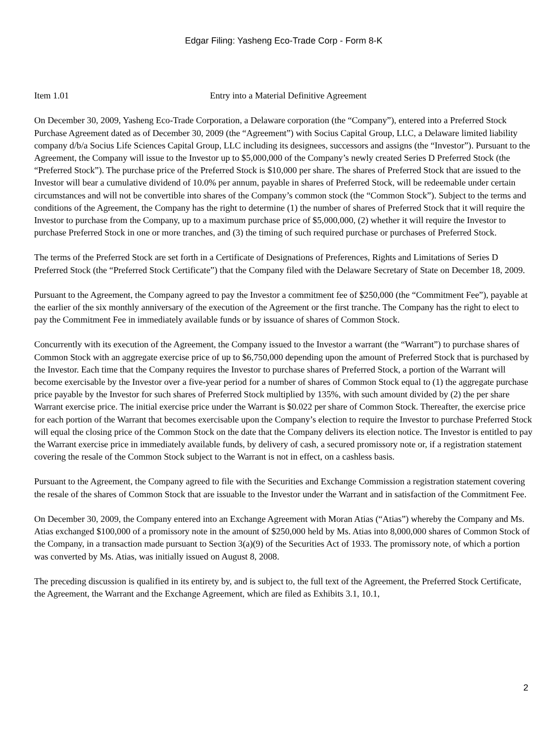Edgar Filing: Yasheng Eco-Trade Corp - Form 8-K
Item 1.01 Entry into a Material Definitive Agreement
On December 30, 2009, Yasheng Eco-Trade Corporation, a Delaware corporation (the “Company”), entered into a Preferred Stock Purchase Agreement dated as of December 30, 2009 (the “Agreement”) with Socius Capital Group, LLC, a Delaware limited liability company d/b/a Socius Life Sciences Capital Group, LLC including its designees, successors and assigns (the “Investor”). Pursuant to the Agreement, the Company will issue to the Investor up to $5,000,000 of the Company’s newly created Series D Preferred Stock (the “Preferred Stock”). The purchase price of the Preferred Stock is $10,000 per share. The shares of Preferred Stock that are issued to the Investor will bear a cumulative dividend of 10.0% per annum, payable in shares of Preferred Stock, will be redeemable under certain circumstances and will not be convertible into shares of the Company’s common stock (the “Common Stock”). Subject to the terms and conditions of the Agreement, the Company has the right to determine (1) the number of shares of Preferred Stock that it will require the Investor to purchase from the Company, up to a maximum purchase price of $5,000,000, (2) whether it will require the Investor to purchase Preferred Stock in one or more tranches, and (3) the timing of such required purchase or purchases of Preferred Stock.
The terms of the Preferred Stock are set forth in a Certificate of Designations of Preferences, Rights and Limitations of Series D Preferred Stock (the “Preferred Stock Certificate”) that the Company filed with the Delaware Secretary of State on December 18, 2009.
Pursuant to the Agreement, the Company agreed to pay the Investor a commitment fee of $250,000 (the “Commitment Fee”), payable at the earlier of the six monthly anniversary of the execution of the Agreement or the first tranche. The Company has the right to elect to pay the Commitment Fee in immediately available funds or by issuance of shares of Common Stock.
Concurrently with its execution of the Agreement, the Company issued to the Investor a warrant (the “Warrant”) to purchase shares of Common Stock with an aggregate exercise price of up to $6,750,000 depending upon the amount of Preferred Stock that is purchased by the Investor. Each time that the Company requires the Investor to purchase shares of Preferred Stock, a portion of the Warrant will become exercisable by the Investor over a five-year period for a number of shares of Common Stock equal to (1) the aggregate purchase price payable by the Investor for such shares of Preferred Stock multiplied by 135%, with such amount divided by (2) the per share Warrant exercise price. The initial exercise price under the Warrant is $0.022 per share of Common Stock. Thereafter, the exercise price for each portion of the Warrant that becomes exercisable upon the Company’s election to require the Investor to purchase Preferred Stock will equal the closing price of the Common Stock on the date that the Company delivers its election notice. The Investor is entitled to pay the Warrant exercise price in immediately available funds, by delivery of cash, a secured promissory note or, if a registration statement covering the resale of the Common Stock subject to the Warrant is not in effect, on a cashless basis.
Pursuant to the Agreement, the Company agreed to file with the Securities and Exchange Commission a registration statement covering the resale of the shares of Common Stock that are issuable to the Investor under the Warrant and in satisfaction of the Commitment Fee.
On December 30, 2009, the Company entered into an Exchange Agreement with Moran Atias (“Atias”) whereby the Company and Ms. Atias exchanged $100,000 of a promissory note in the amount of $250,000 held by Ms. Atias into 8,000,000 shares of Common Stock of the Company, in a transaction made pursuant to Section 3(a)(9) of the Securities Act of 1933. The promissory note, of which a portion was converted by Ms. Atias, was initially issued on August 8, 2008.
The preceding discussion is qualified in its entirety by, and is subject to, the full text of the Agreement, the Preferred Stock Certificate, the Agreement, the Warrant and the Exchange Agreement, which are filed as Exhibits 3.1, 10.1,
2